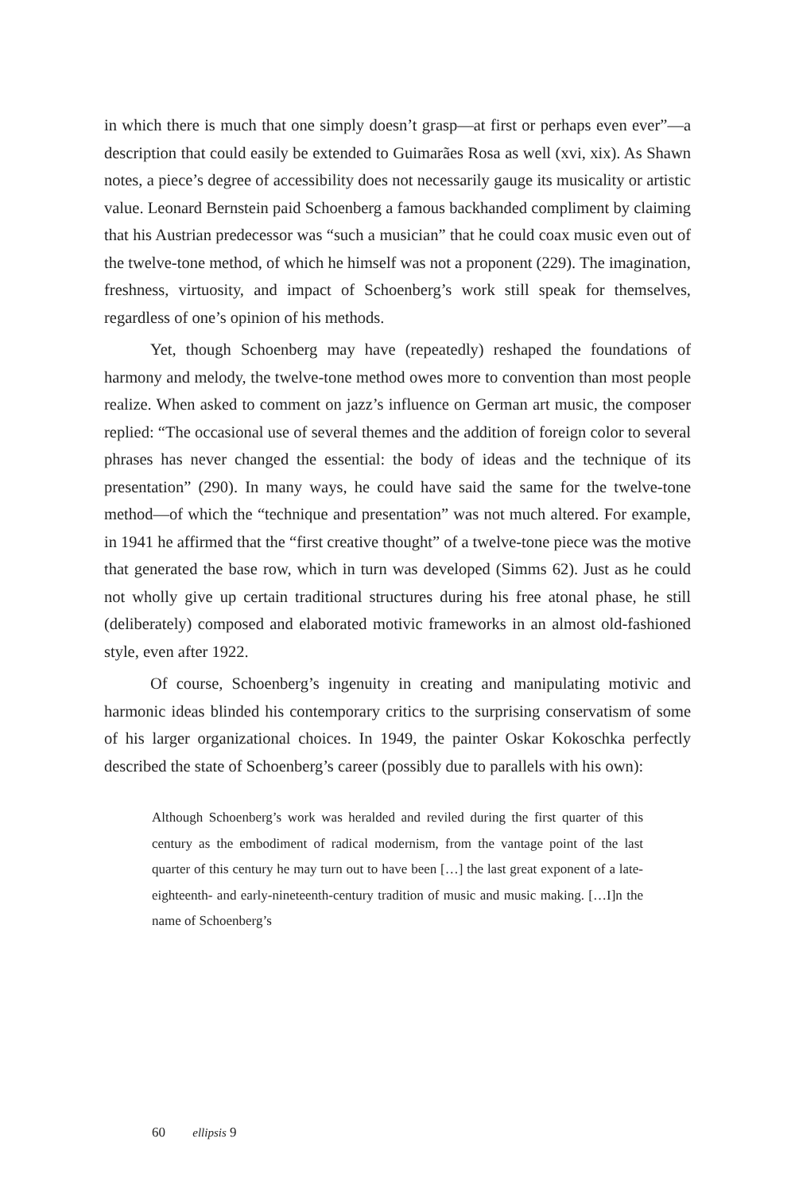in which there is much that one simply doesn’t grasp—at first or perhaps even ever”—a description that could easily be extended to Guimarães Rosa as well (xvi, xix). As Shawn notes, a piece’s degree of accessibility does not necessarily gauge its musicality or artistic value. Leonard Bernstein paid Schoenberg a famous backhanded compliment by claiming that his Austrian predecessor was “such a musician” that he could coax music even out of the twelve-tone method, of which he himself was not a proponent (229). The imagination, freshness, virtuosity, and impact of Schoenberg’s work still speak for themselves, regardless of one’s opinion of his methods.
Yet, though Schoenberg may have (repeatedly) reshaped the foundations of harmony and melody, the twelve-tone method owes more to convention than most people realize. When asked to comment on jazz’s influence on German art music, the composer replied: “The occasional use of several themes and the addition of foreign color to several phrases has never changed the essential: the body of ideas and the technique of its presentation” (290). In many ways, he could have said the same for the twelve-tone method—of which the “technique and presentation” was not much altered. For example, in 1941 he affirmed that the “first creative thought” of a twelve-tone piece was the motive that generated the base row, which in turn was developed (Simms 62). Just as he could not wholly give up certain traditional structures during his free atonal phase, he still (deliberately) composed and elaborated motivic frameworks in an almost old-fashioned style, even after 1922.
Of course, Schoenberg’s ingenuity in creating and manipulating motivic and harmonic ideas blinded his contemporary critics to the surprising conservatism of some of his larger organizational choices. In 1949, the painter Oskar Kokoschka perfectly described the state of Schoenberg’s career (possibly due to parallels with his own):
Although Schoenberg’s work was heralded and reviled during the first quarter of this century as the embodiment of radical modernism, from the vantage point of the last quarter of this century he may turn out to have been […] the last great exponent of a late-eighteenth- and early-nineteenth-century tradition of music and music making. […I]n the name of Schoenberg’s
60 ellipsis 9